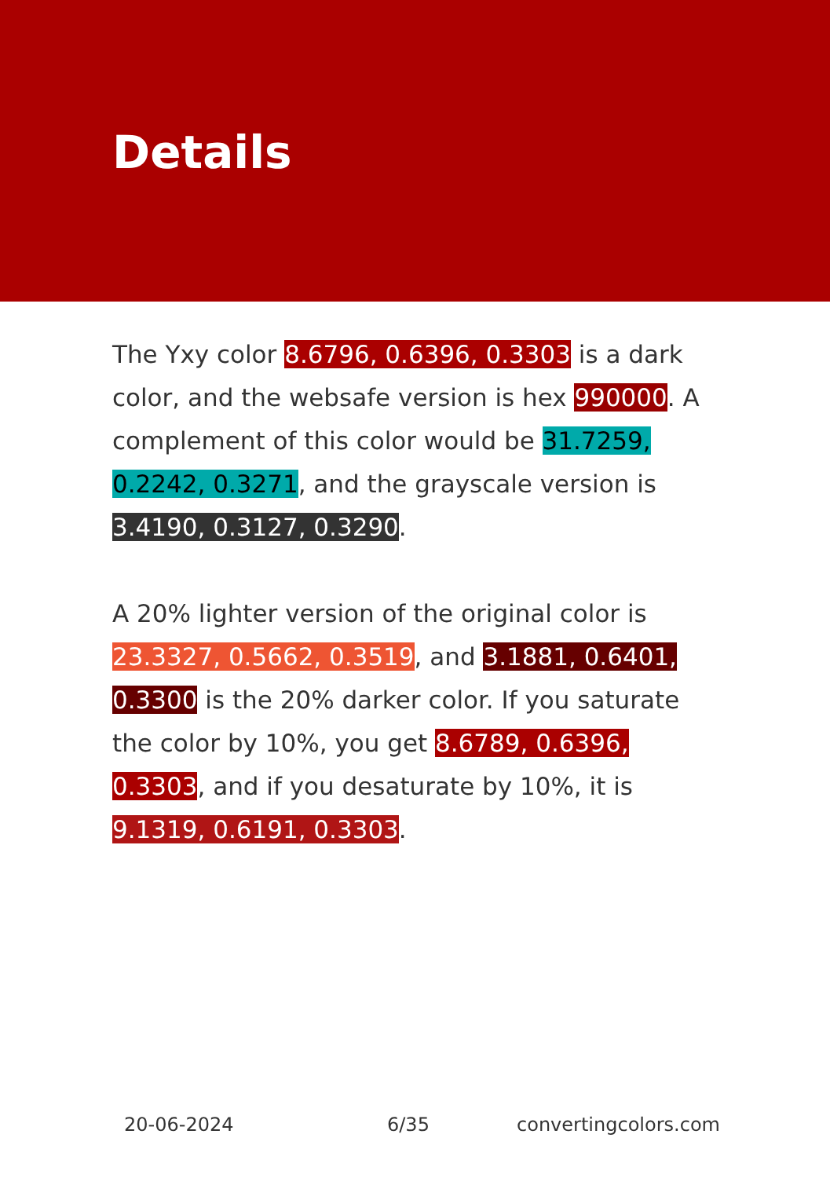Details
The Yxy color 8.6796, 0.6396, 0.3303 is a dark color, and the websafe version is hex 990000. A complement of this color would be 31.7259, 0.2242, 0.3271, and the grayscale version is 3.4190, 0.3127, 0.3290.
A 20% lighter version of the original color is 23.3327, 0.5662, 0.3519, and 3.1881, 0.6401, 0.3300 is the 20% darker color. If you saturate the color by 10%, you get 8.6789, 0.6396, 0.3303, and if you desaturate by 10%, it is 9.1319, 0.6191, 0.3303.
20-06-2024 6/35 convertingcolors.com